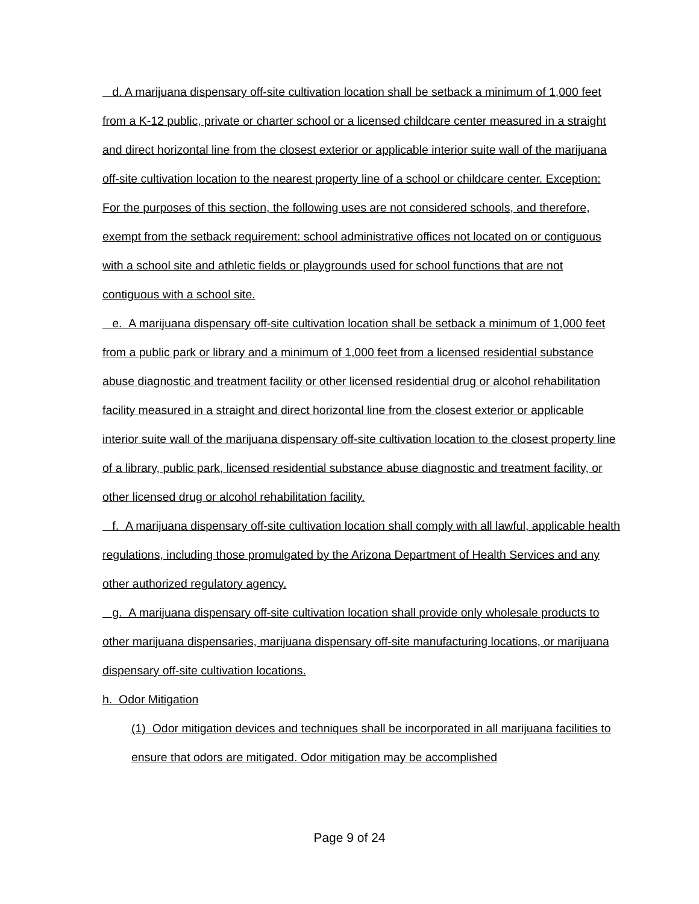d. A marijuana dispensary off-site cultivation location shall be setback a minimum of 1,000 feet from a K-12 public, private or charter school or a licensed childcare center measured in a straight and direct horizontal line from the closest exterior or applicable interior suite wall of the marijuana off-site cultivation location to the nearest property line of a school or childcare center. Exception: For the purposes of this section, the following uses are not considered schools, and therefore, exempt from the setback requirement: school administrative offices not located on or contiguous with a school site and athletic fields or playgrounds used for school functions that are not contiguous with a school site.
e. A marijuana dispensary off-site cultivation location shall be setback a minimum of 1,000 feet from a public park or library and a minimum of 1,000 feet from a licensed residential substance abuse diagnostic and treatment facility or other licensed residential drug or alcohol rehabilitation facility measured in a straight and direct horizontal line from the closest exterior or applicable interior suite wall of the marijuana dispensary off-site cultivation location to the closest property line of a library, public park, licensed residential substance abuse diagnostic and treatment facility, or other licensed drug or alcohol rehabilitation facility.
f. A marijuana dispensary off-site cultivation location shall comply with all lawful, applicable health regulations, including those promulgated by the Arizona Department of Health Services and any other authorized regulatory agency.
g. A marijuana dispensary off-site cultivation location shall provide only wholesale products to other marijuana dispensaries, marijuana dispensary off-site manufacturing locations, or marijuana dispensary off-site cultivation locations.
h. Odor Mitigation
(1) Odor mitigation devices and techniques shall be incorporated in all marijuana facilities to ensure that odors are mitigated. Odor mitigation may be accomplished
Page 9 of 24